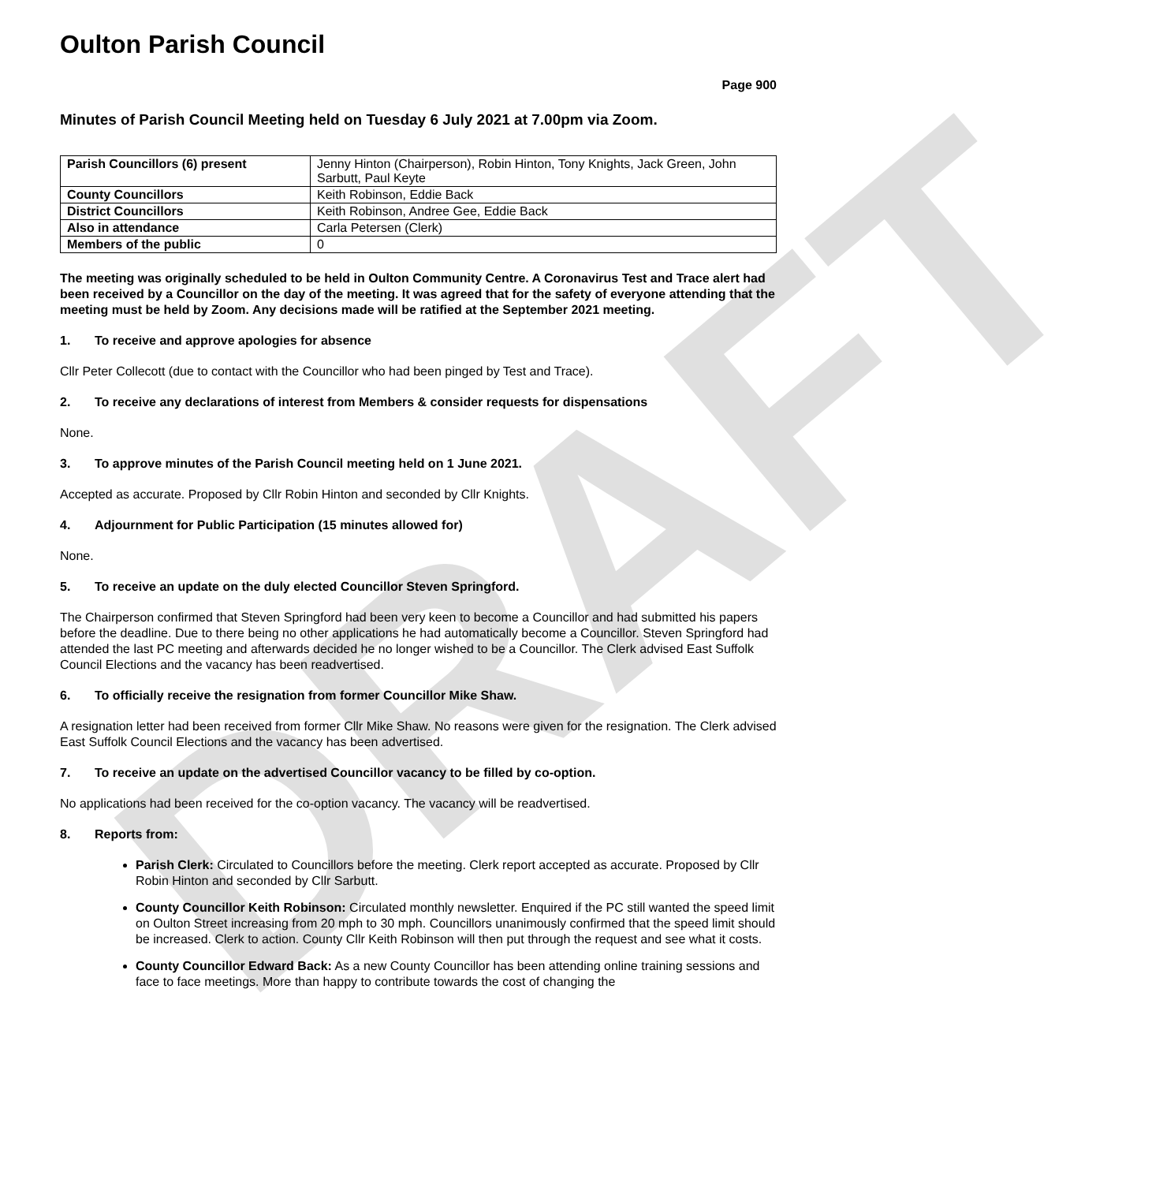DRAFT
Oulton Parish Council
Page 900
Minutes of Parish Council Meeting held on Tuesday 6 July 2021 at 7.00pm via Zoom.
| Parish Councillors (6) present | Jenny Hinton (Chairperson), Robin Hinton, Tony Knights, Jack Green, John Sarbutt, Paul Keyte |
| County Councillors | Keith Robinson, Eddie Back |
| District Councillors | Keith Robinson, Andree Gee, Eddie Back |
| Also in attendance | Carla Petersen (Clerk) |
| Members of the public | 0 |
The meeting was originally scheduled to be held in Oulton Community Centre. A Coronavirus Test and Trace alert had been received by a Councillor on the day of the meeting. It was agreed that for the safety of everyone attending that the meeting must be held by Zoom. Any decisions made will be ratified at the September 2021 meeting.
1. To receive and approve apologies for absence
Cllr Peter Collecott (due to contact with the Councillor who had been pinged by Test and Trace).
2. To receive any declarations of interest from Members & consider requests for dispensations
None.
3. To approve minutes of the Parish Council meeting held on 1 June 2021.
Accepted as accurate. Proposed by Cllr Robin Hinton and seconded by Cllr Knights.
4. Adjournment for Public Participation (15 minutes allowed for)
None.
5. To receive an update on the duly elected Councillor Steven Springford.
The Chairperson confirmed that Steven Springford had been very keen to become a Councillor and had submitted his papers before the deadline. Due to there being no other applications he had automatically become a Councillor. Steven Springford had attended the last PC meeting and afterwards decided he no longer wished to be a Councillor. The Clerk advised East Suffolk Council Elections and the vacancy has been readvertised.
6. To officially receive the resignation from former Councillor Mike Shaw.
A resignation letter had been received from former Cllr Mike Shaw. No reasons were given for the resignation. The Clerk advised East Suffolk Council Elections and the vacancy has been advertised.
7. To receive an update on the advertised Councillor vacancy to be filled by co-option.
No applications had been received for the co-option vacancy. The vacancy will be readvertised.
8. Reports from:
Parish Clerk: Circulated to Councillors before the meeting. Clerk report accepted as accurate. Proposed by Cllr Robin Hinton and seconded by Cllr Sarbutt.
County Councillor Keith Robinson: Circulated monthly newsletter. Enquired if the PC still wanted the speed limit on Oulton Street increasing from 20 mph to 30 mph. Councillors unanimously confirmed that the speed limit should be increased. Clerk to action. County Cllr Keith Robinson will then put through the request and see what it costs.
County Councillor Edward Back: As a new County Councillor has been attending online training sessions and face to face meetings. More than happy to contribute towards the cost of changing the